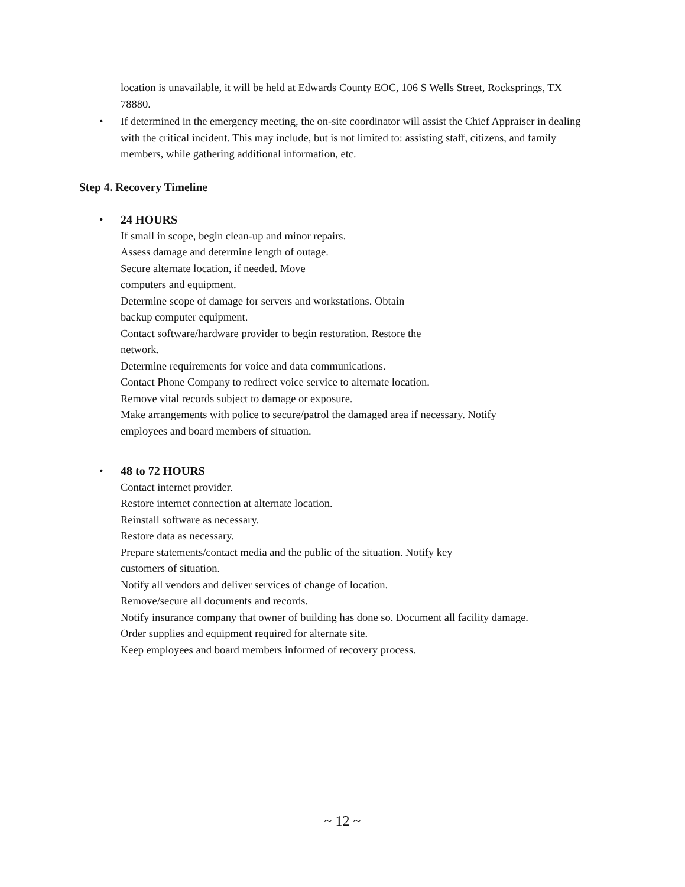location is unavailable, it will be held at Edwards County EOC, 106 S Wells Street, Rocksprings, TX 78880.
• If determined in the emergency meeting, the on-site coordinator will assist the Chief Appraiser in dealing with the critical incident. This may include, but is not limited to: assisting staff, citizens, and family members, while gathering additional information, etc.
Step 4. Recovery Timeline
• 24 HOURS
If small in scope, begin clean-up and minor repairs.
Assess damage and determine length of outage.
Secure alternate location, if needed. Move
computers and equipment.
Determine scope of damage for servers and workstations. Obtain
backup computer equipment.
Contact software/hardware provider to begin restoration. Restore the
network.
Determine requirements for voice and data communications.
Contact Phone Company to redirect voice service to alternate location.
Remove vital records subject to damage or exposure.
Make arrangements with police to secure/patrol the damaged area if necessary. Notify
employees and board members of situation.
• 48 to 72 HOURS
Contact internet provider.
Restore internet connection at alternate location.
Reinstall software as necessary.
Restore data as necessary.
Prepare statements/contact media and the public of the situation. Notify key
customers of situation.
Notify all vendors and deliver services of change of location.
Remove/secure all documents and records.
Notify insurance company that owner of building has done so. Document all facility damage.
Order supplies and equipment required for alternate site.
Keep employees and board members informed of recovery process.
~ 12 ~